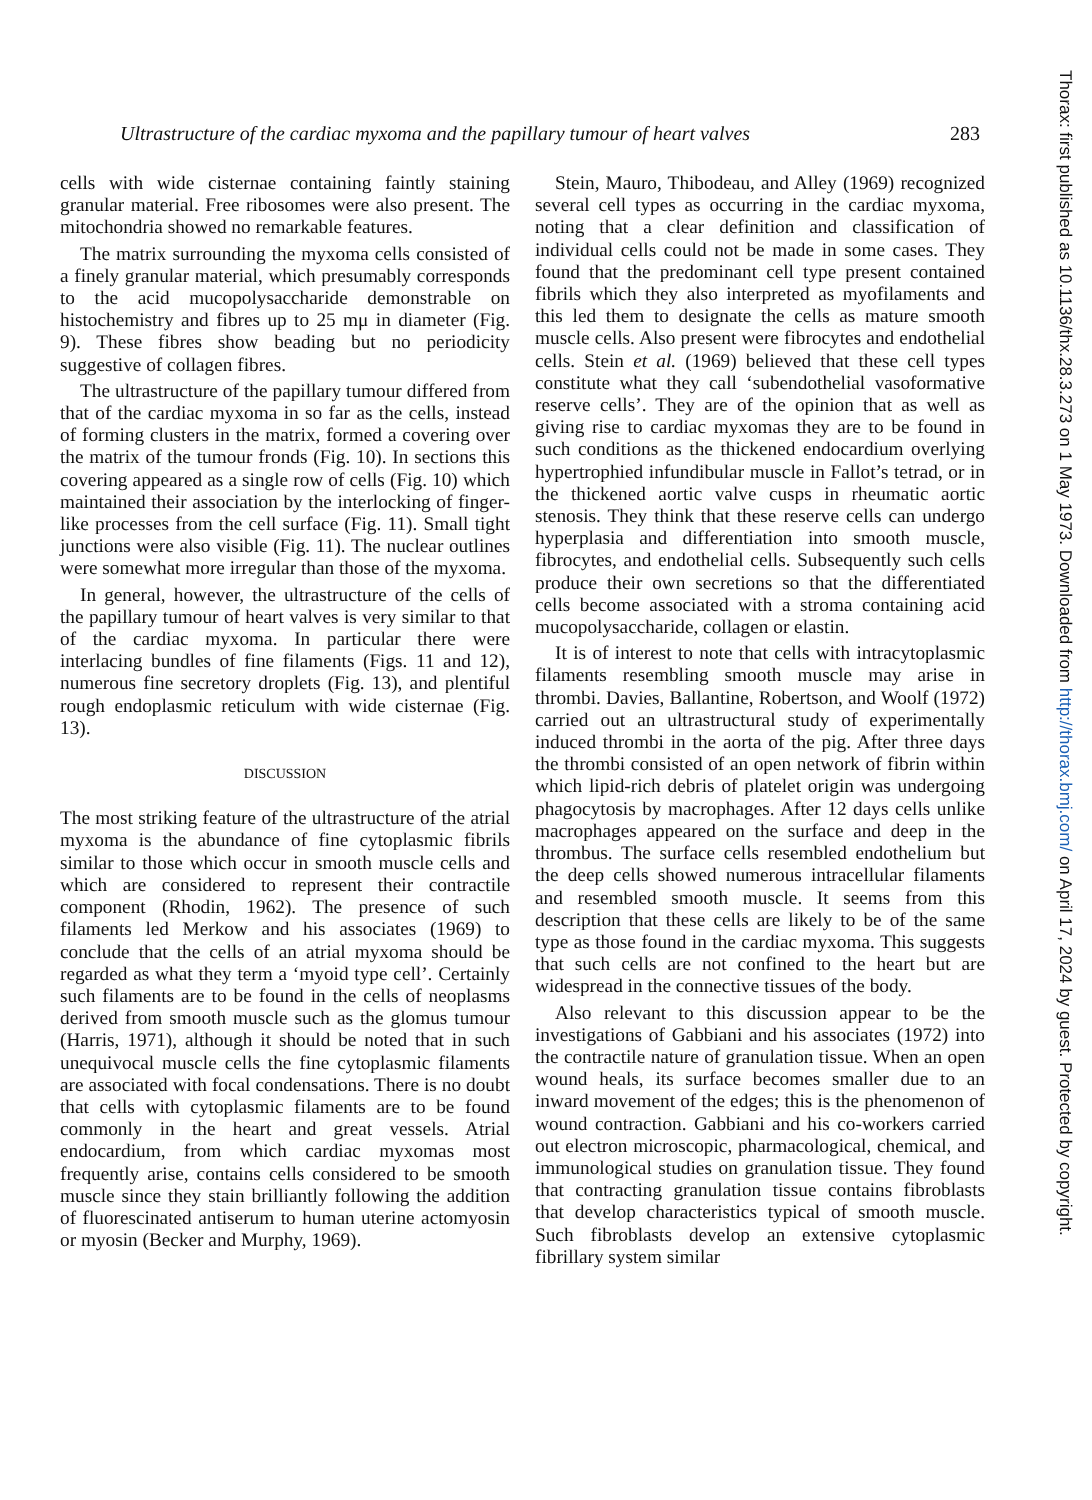Ultrastructure of the cardiac myxoma and the papillary tumour of heart valves 283
cells with wide cisternae containing faintly staining granular material. Free ribosomes were also present. The mitochondria showed no remarkable features.
The matrix surrounding the myxoma cells consisted of a finely granular material, which presumably corresponds to the acid mucopolysaccharide demonstrable on histochemistry and fibres up to 25 mμ in diameter (Fig. 9). These fibres show beading but no periodicity suggestive of collagen fibres.
The ultrastructure of the papillary tumour differed from that of the cardiac myxoma in so far as the cells, instead of forming clusters in the matrix, formed a covering over the matrix of the tumour fronds (Fig. 10). In sections this covering appeared as a single row of cells (Fig. 10) which maintained their association by the interlocking of finger-like processes from the cell surface (Fig. 11). Small tight junctions were also visible (Fig. 11). The nuclear outlines were somewhat more irregular than those of the myxoma.
In general, however, the ultrastructure of the cells of the papillary tumour of heart valves is very similar to that of the cardiac myxoma. In particular there were interlacing bundles of fine filaments (Figs. 11 and 12), numerous fine secretory droplets (Fig. 13), and plentiful rough endoplasmic reticulum with wide cisternae (Fig. 13).
DISCUSSION
The most striking feature of the ultrastructure of the atrial myxoma is the abundance of fine cytoplasmic fibrils similar to those which occur in smooth muscle cells and which are considered to represent their contractile component (Rhodin, 1962). The presence of such filaments led Merkow and his associates (1969) to conclude that the cells of an atrial myxoma should be regarded as what they term a ‘myoid type cell’. Certainly such filaments are to be found in the cells of neoplasms derived from smooth muscle such as the glomus tumour (Harris, 1971), although it should be noted that in such unequivocal muscle cells the fine cytoplasmic filaments are associated with focal condensations. There is no doubt that cells with cytoplasmic filaments are to be found commonly in the heart and great vessels. Atrial endocardium, from which cardiac myxomas most frequently arise, contains cells considered to be smooth muscle since they stain brilliantly following the addition of fluorescinated antiserum to human uterine actomyosin or myosin (Becker and Murphy, 1969).
Stein, Mauro, Thibodeau, and Alley (1969) recognized several cell types as occurring in the cardiac myxoma, noting that a clear definition and classification of individual cells could not be made in some cases. They found that the predominant cell type present contained fibrils which they also interpreted as myofilaments and this led them to designate the cells as mature smooth muscle cells. Also present were fibrocytes and endothelial cells. Stein et al. (1969) believed that these cell types constitute what they call ‘subendothelial vasoformative reserve cells’. They are of the opinion that as well as giving rise to cardiac myxomas they are to be found in such conditions as the thickened endocardium overlying hypertrophied infundibular muscle in Fallot’s tetrad, or in the thickened aortic valve cusps in rheumatic aortic stenosis. They think that these reserve cells can undergo hyperplasia and differentiation into smooth muscle, fibrocytes, and endothelial cells. Subsequently such cells produce their own secretions so that the differentiated cells become associated with a stroma containing acid mucopolysaccharide, collagen or elastin.
It is of interest to note that cells with intracytoplasmic filaments resembling smooth muscle may arise in thrombi. Davies, Ballantine, Robertson, and Woolf (1972) carried out an ultrastructural study of experimentally induced thrombi in the aorta of the pig. After three days the thrombi consisted of an open network of fibrin within which lipid-rich debris of platelet origin was undergoing phagocytosis by macrophages. After 12 days cells unlike macrophages appeared on the surface and deep in the thrombus. The surface cells resembled endothelium but the deep cells showed numerous intracellular filaments and resembled smooth muscle. It seems from this description that these cells are likely to be of the same type as those found in the cardiac myxoma. This suggests that such cells are not confined to the heart but are widespread in the connective tissues of the body.
Also relevant to this discussion appear to be the investigations of Gabbiani and his associates (1972) into the contractile nature of granulation tissue. When an open wound heals, its surface becomes smaller due to an inward movement of the edges; this is the phenomenon of wound contraction. Gabbiani and his co-workers carried out electron microscopic, pharmacological, chemical, and immunological studies on granulation tissue. They found that contracting granulation tissue contains fibroblasts that develop characteristics typical of smooth muscle. Such fibroblasts develop an extensive cytoplasmic fibrillary system similar
Thorax: first published as 10.1136/thx.28.3.273 on 1 May 1973. Downloaded from http://thorax.bmj.com/ on April 17, 2024 by guest. Protected by copyright.